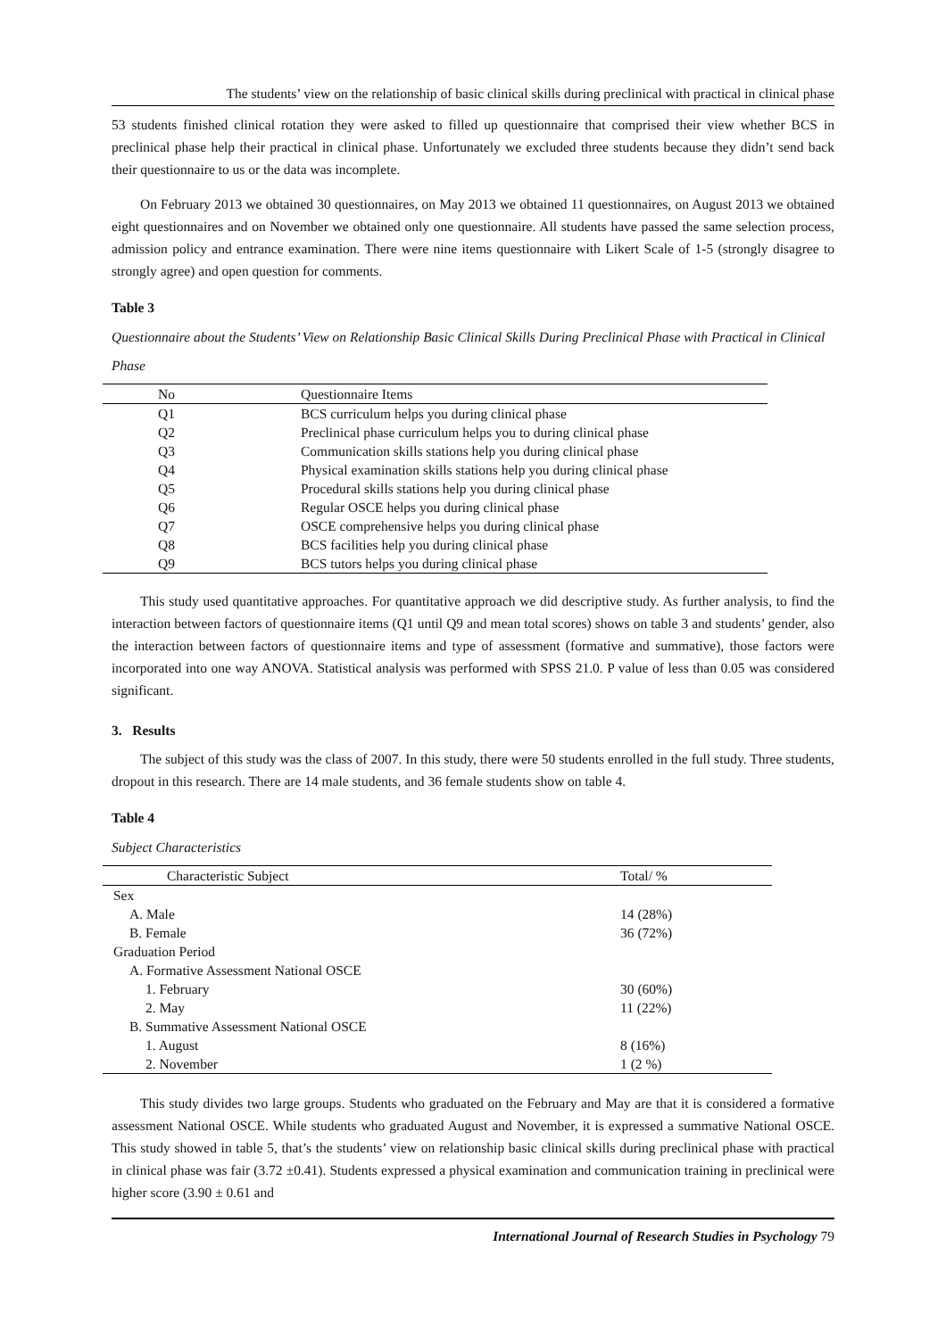The students’ view on the relationship of basic clinical skills during preclinical with practical in clinical phase
53 students finished clinical rotation they were asked to filled up questionnaire that comprised their view whether BCS in preclinical phase help their practical in clinical phase. Unfortunately we excluded three students because they didn’t send back their questionnaire to us or the data was incomplete.
On February 2013 we obtained 30 questionnaires, on May 2013 we obtained 11 questionnaires, on August 2013 we obtained eight questionnaires and on November we obtained only one questionnaire. All students have passed the same selection process, admission policy and entrance examination. There were nine items questionnaire with Likert Scale of 1-5 (strongly disagree to strongly agree) and open question for comments.
Table 3
Questionnaire about the Students’ View on Relationship Basic Clinical Skills During Preclinical Phase with Practical in Clinical Phase
| No | Questionnaire Items |
| --- | --- |
| Q1 | BCS curriculum helps you during clinical phase |
| Q2 | Preclinical phase curriculum helps you to during clinical phase |
| Q3 | Communication skills stations help you during clinical phase |
| Q4 | Physical examination skills stations help you during clinical phase |
| Q5 | Procedural skills stations help you during clinical phase |
| Q6 | Regular OSCE helps you during clinical phase |
| Q7 | OSCE comprehensive helps you during clinical phase |
| Q8 | BCS facilities help you during clinical phase |
| Q9 | BCS tutors helps you during clinical phase |
This study used quantitative approaches. For quantitative approach we did descriptive study. As further analysis, to find the interaction between factors of questionnaire items (Q1 until Q9 and mean total scores) shows on table 3 and students’ gender, also the interaction between factors of questionnaire items and type of assessment (formative and summative), those factors were incorporated into one way ANOVA. Statistical analysis was performed with SPSS 21.0. P value of less than 0.05 was considered significant.
3. Results
The subject of this study was the class of 2007. In this study, there were 50 students enrolled in the full study. Three students, dropout in this research. There are 14 male students, and 36 female students show on table 4.
Table 4
Subject Characteristics
| Characteristic Subject | Total/ % |
| --- | --- |
| Sex | |
| A. Male | 14 (28%) |
| B. Female | 36 (72%) |
| Graduation Period | |
| A. Formative Assessment National OSCE | |
| 1. February | 30 (60%) |
| 2. May | 11 (22%) |
| B. Summative Assessment National OSCE | |
| 1. August | 8 (16%) |
| 2. November | 1 (2 %) |
This study divides two large groups. Students who graduated on the February and May are that it is considered a formative assessment National OSCE. While students who graduated August and November, it is expressed a summative National OSCE. This study showed in table 5, that’s the students’ view on relationship basic clinical skills during preclinical phase with practical in clinical phase was fair (3.72 ±0.41). Students expressed a physical examination and communication training in preclinical were higher score (3.90 ± 0.61 and
International Journal of Research Studies in Psychology 79